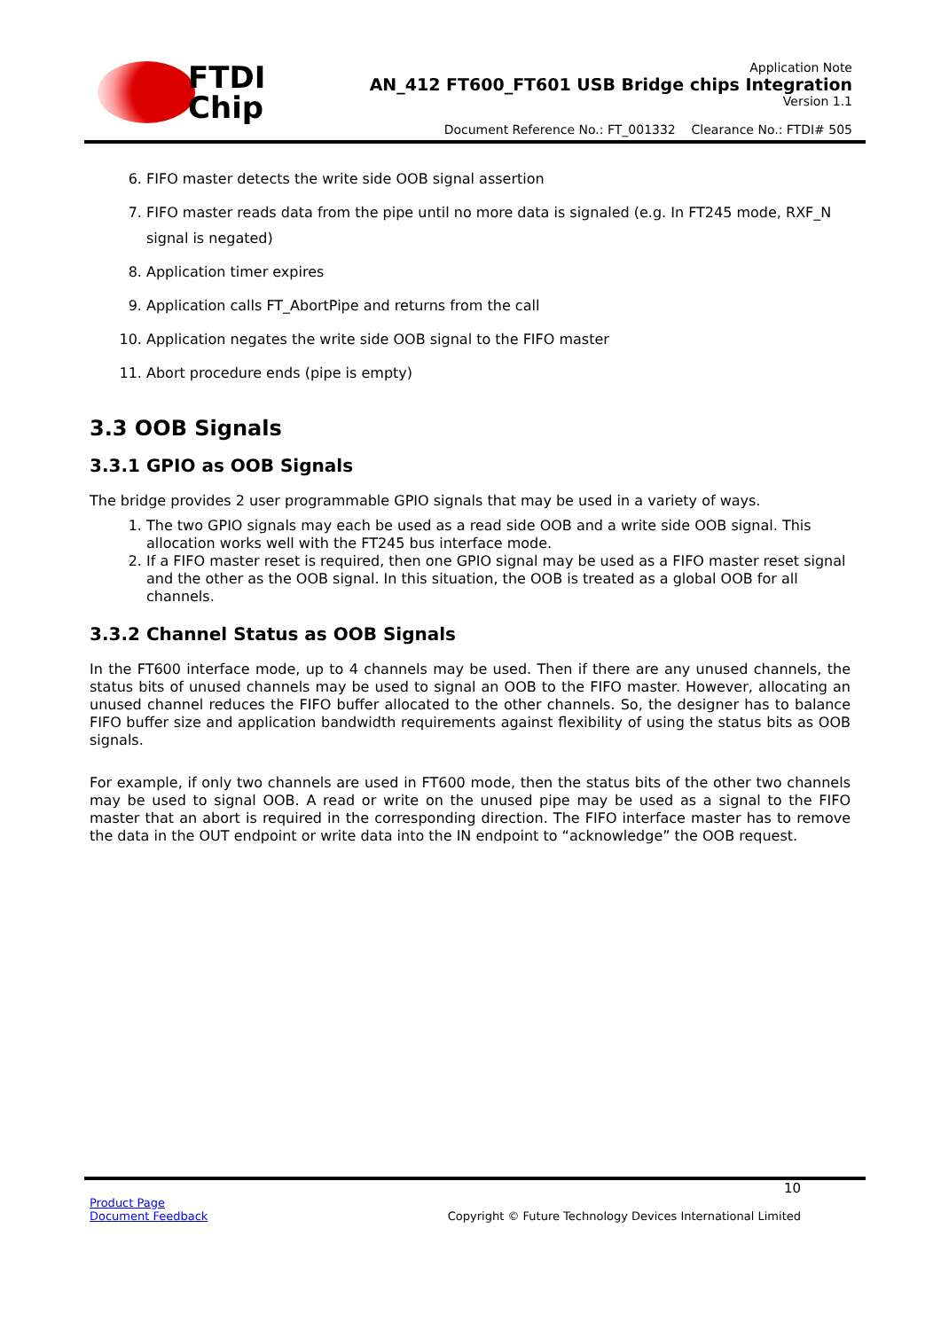FTDI
Chip
Application Note
AN_412 FT600_FT601 USB Bridge chips Integration
Version 1.1
Document Reference No.: FT_001332 Clearance No.: FTDI# 505
6. FIFO master detects the write side OOB signal assertion
7. FIFO master reads data from the pipe until no more data is signaled (e.g. In FT245 mode, RXF_N signal is negated)
8. Application timer expires
9. Application calls FT_AbortPipe and returns from the call
10. Application negates the write side OOB signal to the FIFO master
11. Abort procedure ends (pipe is empty)
3.3 OOB Signals
3.3.1 GPIO as OOB Signals
The bridge provides 2 user programmable GPIO signals that may be used in a variety of ways.
1. The two GPIO signals may each be used as a read side OOB and a write side OOB signal. This allocation works well with the FT245 bus interface mode.
2. If a FIFO master reset is required, then one GPIO signal may be used as a FIFO master reset signal and the other as the OOB signal. In this situation, the OOB is treated as a global OOB for all channels.
3.3.2 Channel Status as OOB Signals
In the FT600 interface mode, up to 4 channels may be used. Then if there are any unused channels, the status bits of unused channels may be used to signal an OOB to the FIFO master. However, allocating an unused channel reduces the FIFO buffer allocated to the other channels. So, the designer has to balance FIFO buffer size and application bandwidth requirements against flexibility of using the status bits as OOB signals.
For example, if only two channels are used in FT600 mode, then the status bits of the other two channels may be used to signal OOB. A read or write on the unused pipe may be used as a signal to the FIFO master that an abort is required in the corresponding direction. The FIFO interface master has to remove the data in the OUT endpoint or write data into the IN endpoint to “acknowledge” the OOB request.
10
Product Page
Document Feedback
Copyright © Future Technology Devices International Limited